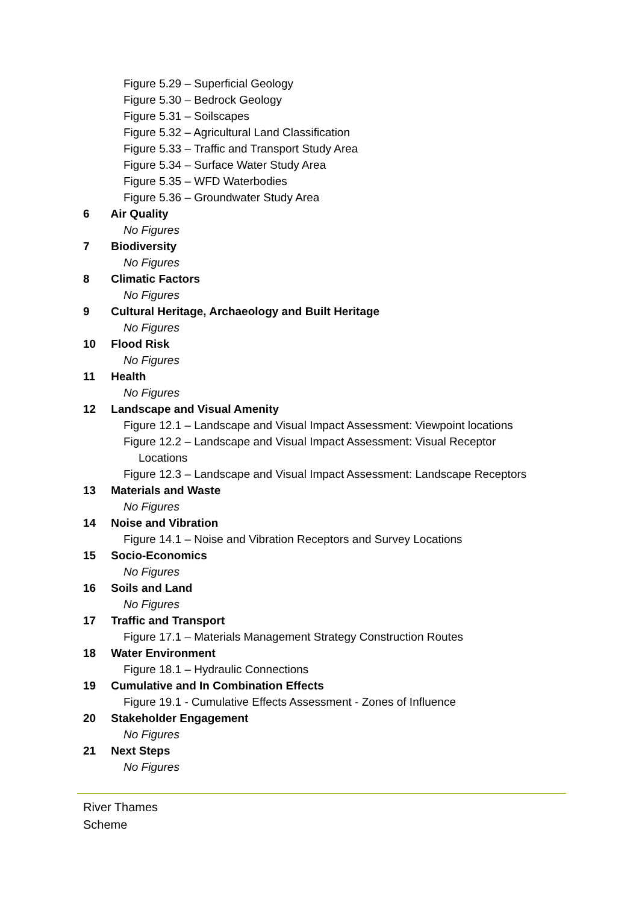Figure 5.29 – Superficial Geology
Figure 5.30 – Bedrock Geology
Figure 5.31 – Soilscapes
Figure 5.32 – Agricultural Land Classification
Figure 5.33 – Traffic and Transport Study Area
Figure 5.34 – Surface Water Study Area
Figure 5.35 – WFD Waterbodies
Figure 5.36 – Groundwater Study Area
6 Air Quality
No Figures
7 Biodiversity
No Figures
8 Climatic Factors
No Figures
9 Cultural Heritage, Archaeology and Built Heritage
No Figures
10 Flood Risk
No Figures
11 Health
No Figures
12 Landscape and Visual Amenity
Figure 12.1 – Landscape and Visual Impact Assessment: Viewpoint locations
Figure 12.2 – Landscape and Visual Impact Assessment: Visual Receptor
Locations
Figure 12.3 – Landscape and Visual Impact Assessment: Landscape Receptors
13 Materials and Waste
No Figures
14 Noise and Vibration
Figure 14.1 – Noise and Vibration Receptors and Survey Locations
15 Socio-Economics
No Figures
16 Soils and Land
No Figures
17 Traffic and Transport
Figure 17.1 – Materials Management Strategy Construction Routes
18 Water Environment
Figure 18.1 – Hydraulic Connections
19 Cumulative and In Combination Effects
Figure 19.1 - Cumulative Effects Assessment - Zones of Influence
20 Stakeholder Engagement
No Figures
21 Next Steps
No Figures
River Thames
Scheme